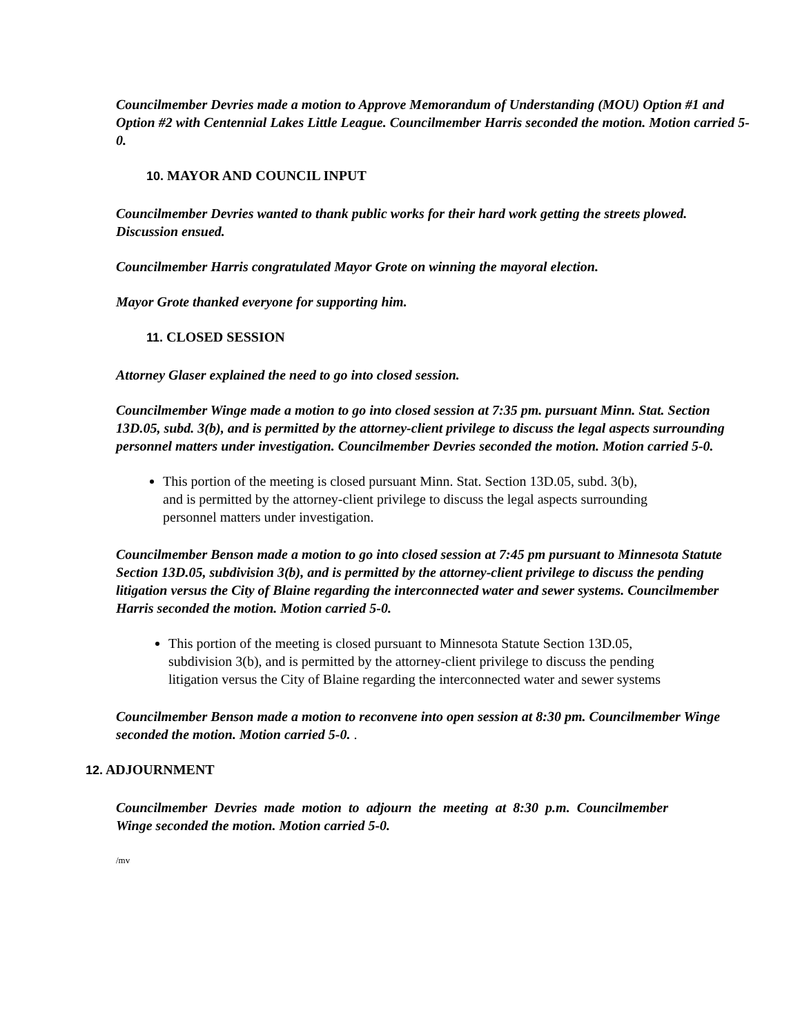Councilmember Devries made a motion to Approve Memorandum of Understanding (MOU) Option #1 and Option #2 with Centennial Lakes Little League. Councilmember Harris seconded the motion. Motion carried 5-0.
10. MAYOR AND COUNCIL INPUT
Councilmember Devries wanted to thank public works for their hard work getting the streets plowed. Discussion ensued.
Councilmember Harris congratulated Mayor Grote on winning the mayoral election.
Mayor Grote thanked everyone for supporting him.
11. CLOSED SESSION
Attorney Glaser explained the need to go into closed session.
Councilmember Winge made a motion to go into closed session at 7:35 pm. pursuant Minn. Stat. Section 13D.05, subd. 3(b), and is permitted by the attorney-client privilege to discuss the legal aspects surrounding personnel matters under investigation. Councilmember Devries seconded the motion. Motion carried 5-0.
This portion of the meeting is closed pursuant Minn. Stat. Section 13D.05, subd. 3(b), and is permitted by the attorney-client privilege to discuss the legal aspects surrounding personnel matters under investigation.
Councilmember Benson made a motion to go into closed session at 7:45 pm pursuant to Minnesota Statute Section 13D.05, subdivision 3(b), and is permitted by the attorney-client privilege to discuss the pending litigation versus the City of Blaine regarding the interconnected water and sewer systems. Councilmember Harris seconded the motion. Motion carried 5-0.
This portion of the meeting is closed pursuant to Minnesota Statute Section 13D.05, subdivision 3(b), and is permitted by the attorney-client privilege to discuss the pending litigation versus the City of Blaine regarding the interconnected water and sewer systems
Councilmember Benson made a motion to reconvene into open session at 8:30 pm. Councilmember Winge seconded the motion. Motion carried 5-0. .
12. ADJOURNMENT
Councilmember Devries made motion to adjourn the meeting at 8:30 p.m. Councilmember Winge seconded the motion. Motion carried 5-0.
/mv